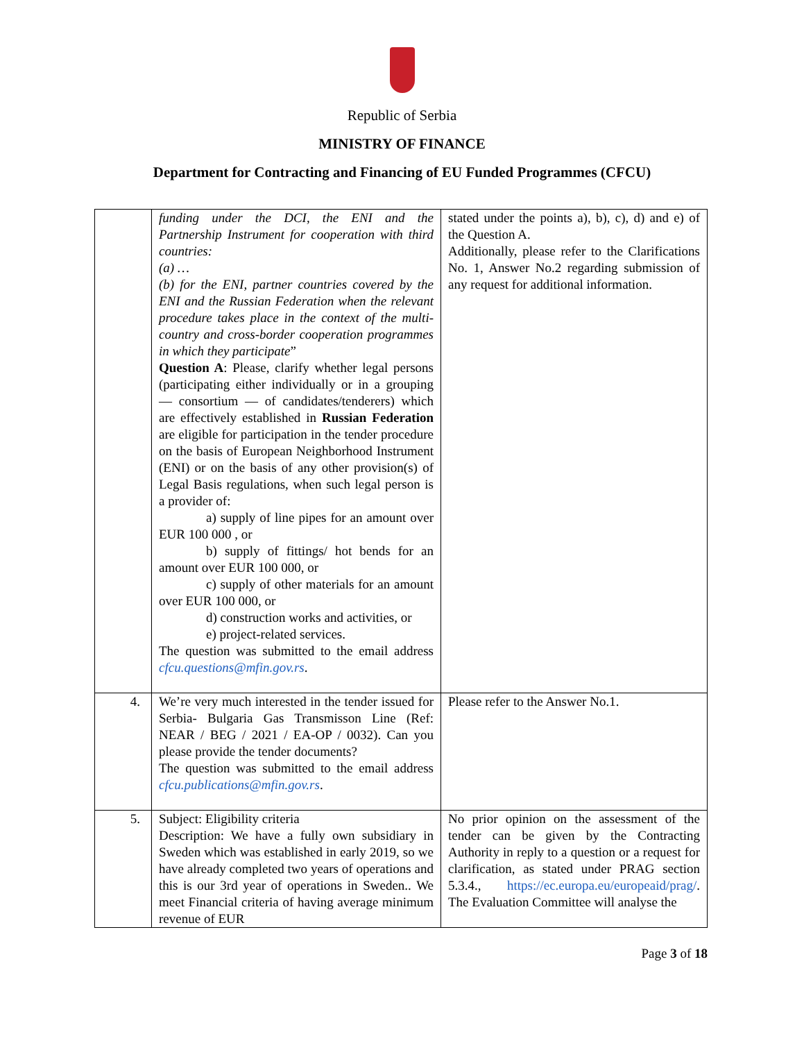Republic of Serbia
MINISTRY OF FINANCE
Department for Contracting and Financing of EU Funded Programmes (CFCU)
| | funding under the DCI, the ENI and the Partnership Instrument for cooperation with third countries: (a) … (b) for the ENI, partner countries covered by the ENI and the Russian Federation when the relevant procedure takes place in the context of the multi-country and cross-border cooperation programmes in which they participate ” Question A : Please, clarify whether legal persons (participating either individually or in a grouping — consortium — of candidates/tenderers) which are effectively established in Russian Federation are eligible for participation in the tender procedure on the basis of European Neighborhood Instrument (ENI) or on the basis of any other provision(s) of Legal Basis regulations, when such legal person is a provider of: a) supply of line pipes for an amount over EUR 100 000 , or b) supply of fittings/ hot bends for an amount over EUR 100 000, or c) supply of other materials for an amount over EUR 100 000, or d) construction works and activities, or e) project-related services. The question was submitted to the email address cfcu.questions@mfin.gov.rs . | stated under the points a), b), c), d) and e) of the Question A. Additionally, please refer to the Clarifications No. 1, Answer No.2 regarding submission of any request for additional information. |
| 4. | We’re very much interested in the tender issued for Serbia- Bulgaria Gas Transmisson Line (Ref: NEAR / BEG / 2021 / EA-OP / 0032). Can you please provide the tender documents? The question was submitted to the email address cfcu.publications@mfin.gov.rs . | Please refer to the Answer No.1. |
| 5. | Subject: Eligibility criteria Description: We have a fully own subsidiary in Sweden which was established in early 2019, so we have already completed two years of operations and this is our 3rd year of operations in Sweden.. We meet Financial criteria of having average minimum revenue of EUR | No prior opinion on the assessment of the tender can be given by the Contracting Authority in reply to a question or a request for clarification, as stated under PRAG section 5.3.4., https://ec.europa.eu/europeaid/prag/ . The Evaluation Committee will analyse the |
Page 3 of 18